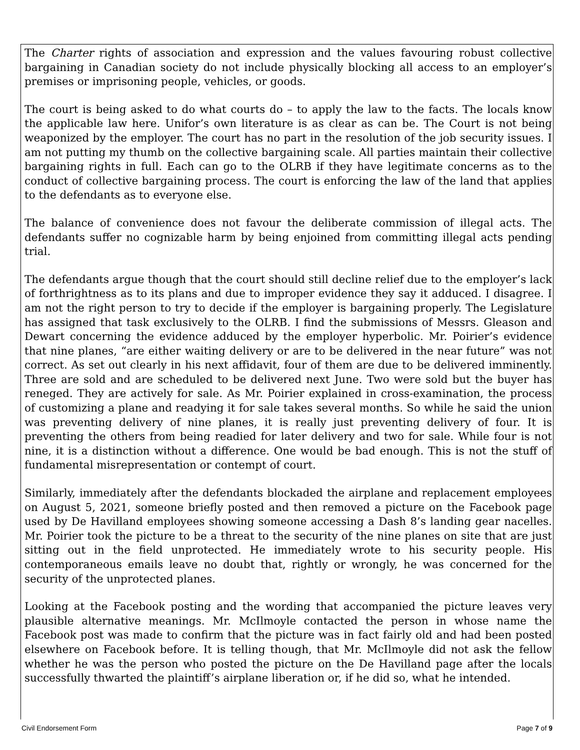The Charter rights of association and expression and the values favouring robust collective bargaining in Canadian society do not include physically blocking all access to an employer’s premises or imprisoning people, vehicles, or goods.
The court is being asked to do what courts do – to apply the law to the facts. The locals know the applicable law here. Unifor’s own literature is as clear as can be. The Court is not being weaponized by the employer. The court has no part in the resolution of the job security issues. I am not putting my thumb on the collective bargaining scale. All parties maintain their collective bargaining rights in full. Each can go to the OLRB if they have legitimate concerns as to the conduct of collective bargaining process. The court is enforcing the law of the land that applies to the defendants as to everyone else.
The balance of convenience does not favour the deliberate commission of illegal acts. The defendants suffer no cognizable harm by being enjoined from committing illegal acts pending trial.
The defendants argue though that the court should still decline relief due to the employer’s lack of forthrightness as to its plans and due to improper evidence they say it adduced. I disagree. I am not the right person to try to decide if the employer is bargaining properly. The Legislature has assigned that task exclusively to the OLRB. I find the submissions of Messrs. Gleason and Dewart concerning the evidence adduced by the employer hyperbolic. Mr. Poirier’s evidence that nine planes, “are either waiting delivery or are to be delivered in the near future” was not correct. As set out clearly in his next affidavit, four of them are due to be delivered imminently. Three are sold and are scheduled to be delivered next June. Two were sold but the buyer has reneged. They are actively for sale. As Mr. Poirier explained in cross-examination, the process of customizing a plane and readying it for sale takes several months. So while he said the union was preventing delivery of nine planes, it is really just preventing delivery of four. It is preventing the others from being readied for later delivery and two for sale. While four is not nine, it is a distinction without a difference. One would be bad enough. This is not the stuff of fundamental misrepresentation or contempt of court.
Similarly, immediately after the defendants blockaded the airplane and replacement employees on August 5, 2021, someone briefly posted and then removed a picture on the Facebook page used by De Havilland employees showing someone accessing a Dash 8’s landing gear nacelles. Mr. Poirier took the picture to be a threat to the security of the nine planes on site that are just sitting out in the field unprotected. He immediately wrote to his security people. His contemporaneous emails leave no doubt that, rightly or wrongly, he was concerned for the security of the unprotected planes.
Looking at the Facebook posting and the wording that accompanied the picture leaves very plausible alternative meanings. Mr. McIlmoyle contacted the person in whose name the Facebook post was made to confirm that the picture was in fact fairly old and had been posted elsewhere on Facebook before. It is telling though, that Mr. McIlmoyle did not ask the fellow whether he was the person who posted the picture on the De Havilland page after the locals successfully thwarted the plaintiff’s airplane liberation or, if he did so, what he intended.
Civil Endorsement Form Page 7 of 9